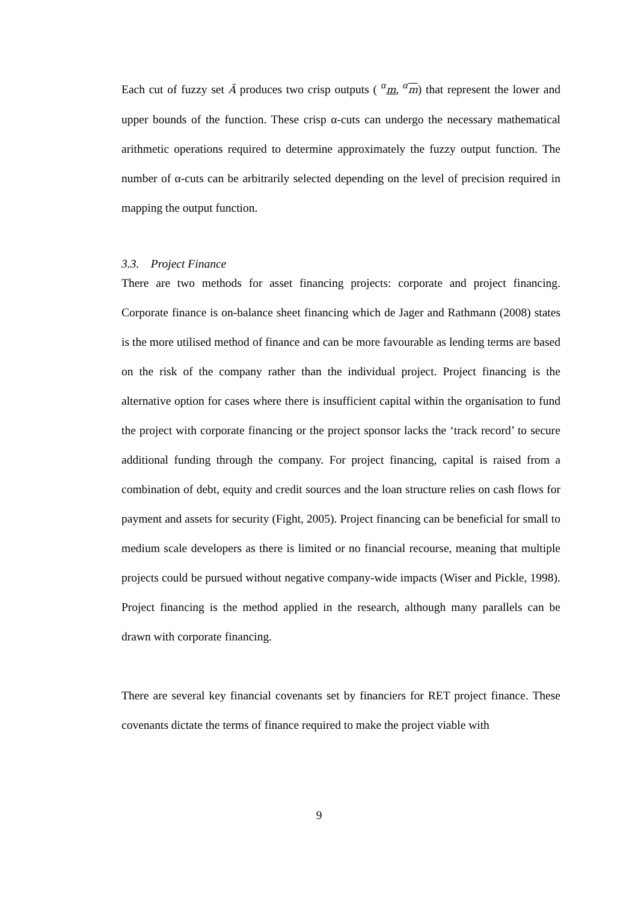Each cut of fuzzy set Ã produces two crisp outputs ( <sup>α</sup>m, <sup>α</sup>m) that represent the lower and upper bounds of the function. These crisp α-cuts can undergo the necessary mathematical arithmetic operations required to determine approximately the fuzzy output function. The number of α-cuts can be arbitrarily selected depending on the level of precision required in mapping the output function.
3.3. Project Finance
There are two methods for asset financing projects: corporate and project financing. Corporate finance is on-balance sheet financing which de Jager and Rathmann (2008) states is the more utilised method of finance and can be more favourable as lending terms are based on the risk of the company rather than the individual project. Project financing is the alternative option for cases where there is insufficient capital within the organisation to fund the project with corporate financing or the project sponsor lacks the ‘track record’ to secure additional funding through the company. For project financing, capital is raised from a combination of debt, equity and credit sources and the loan structure relies on cash flows for payment and assets for security (Fight, 2005). Project financing can be beneficial for small to medium scale developers as there is limited or no financial recourse, meaning that multiple projects could be pursued without negative company-wide impacts (Wiser and Pickle, 1998). Project financing is the method applied in the research, although many parallels can be drawn with corporate financing.
There are several key financial covenants set by financiers for RET project finance. These covenants dictate the terms of finance required to make the project viable with
9